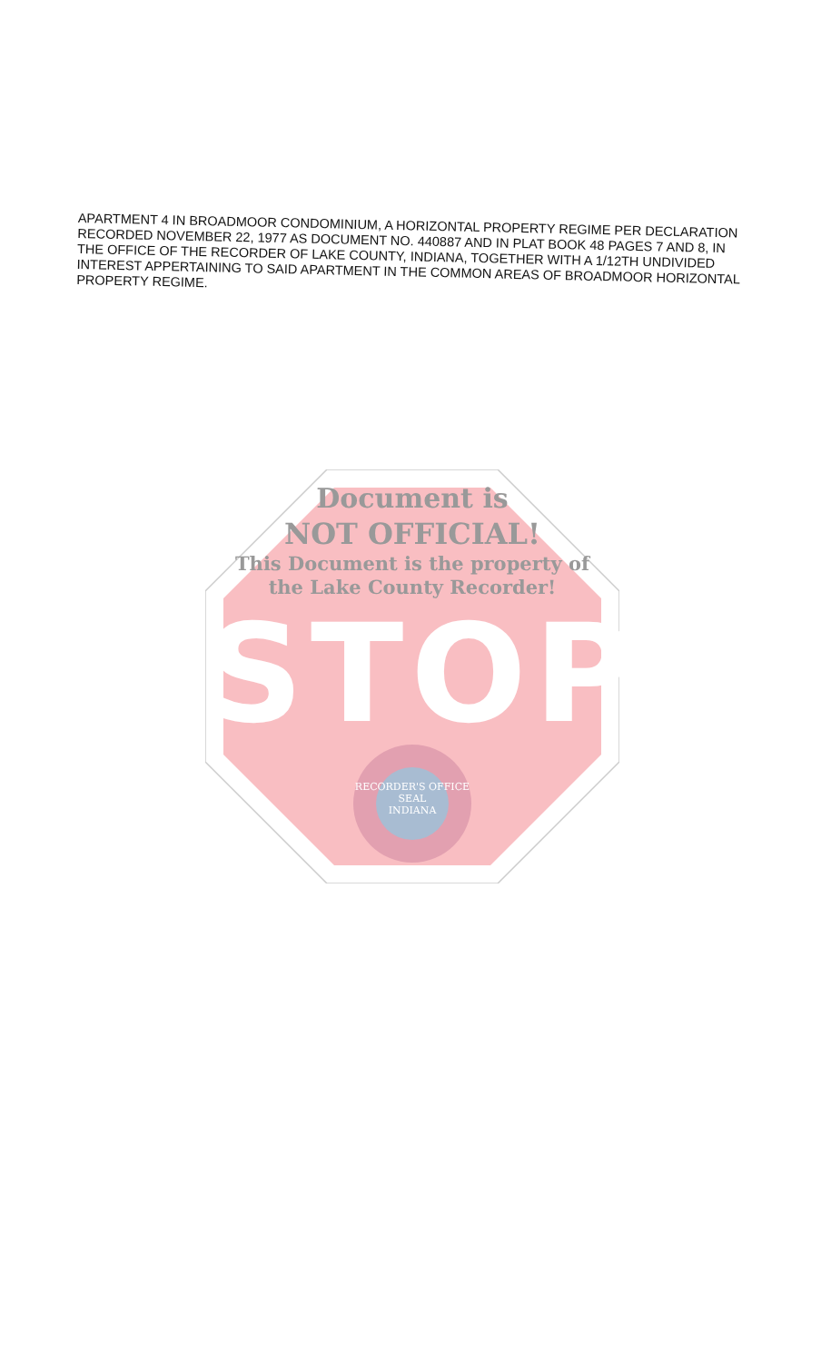APARTMENT 4 IN BROADMOOR CONDOMINIUM, A HORIZONTAL PROPERTY REGIME PER DECLARATION RECORDED NOVEMBER 22, 1977 AS DOCUMENT NO. 440887 AND IN PLAT BOOK 48 PAGES 7 AND 8, IN THE OFFICE OF THE RECORDER OF LAKE COUNTY, INDIANA, TOGETHER WITH A 1/12TH UNDIVIDED INTEREST APPERTAINING TO SAID APARTMENT IN THE COMMON AREAS OF BROADMOOR HORIZONTAL PROPERTY REGIME.
Document is
NOT OFFICIAL!
This Document is the property of
the Lake County Recorder!
STOP
RECORDER'S OFFICE
SEAL
INDIANA